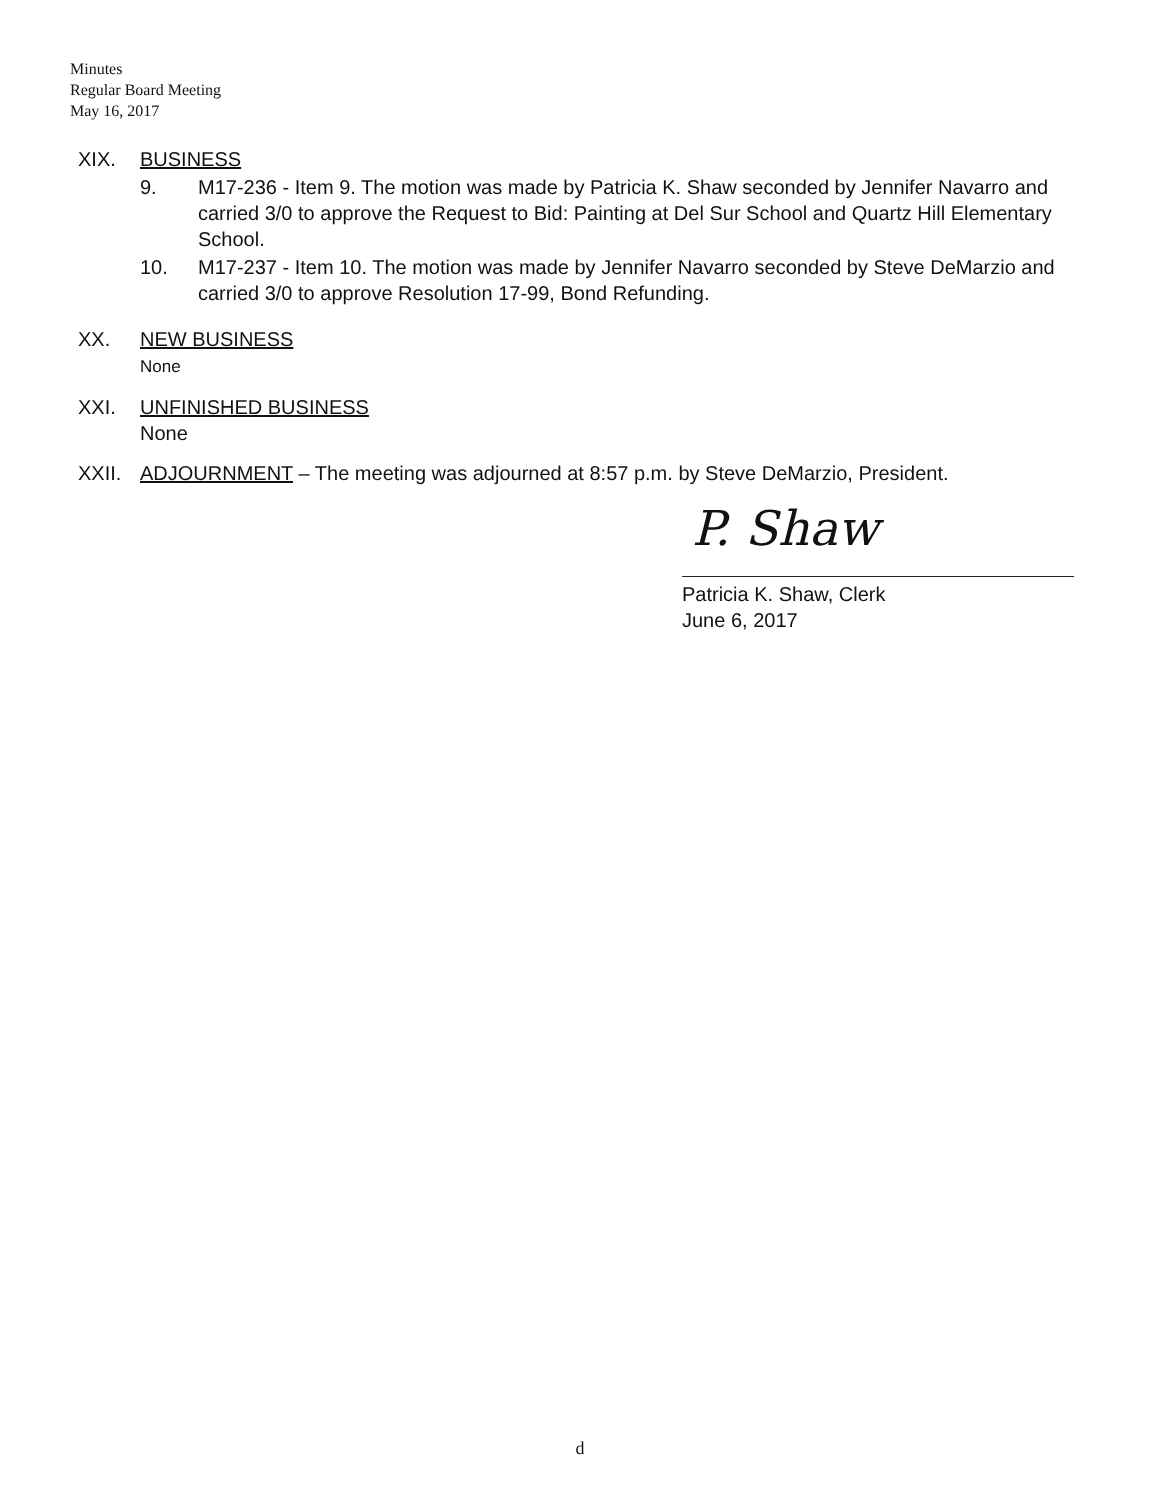Minutes
Regular Board Meeting
May 16, 2017
XIX. BUSINESS
9. M17-236 - Item 9. The motion was made by Patricia K. Shaw seconded by Jennifer Navarro and carried 3/0 to approve the Request to Bid: Painting at Del Sur School and Quartz Hill Elementary School.
10. M17-237 - Item 10. The motion was made by Jennifer Navarro seconded by Steve DeMarzio and carried 3/0 to approve Resolution 17-99, Bond Refunding.
XX. NEW BUSINESS
None
XXI. UNFINISHED BUSINESS
None
XXII. ADJOURNMENT – The meeting was adjourned at 8:57 p.m. by Steve DeMarzio, President.
P. Shaw
Patricia K. Shaw, Clerk
June 6, 2017
d